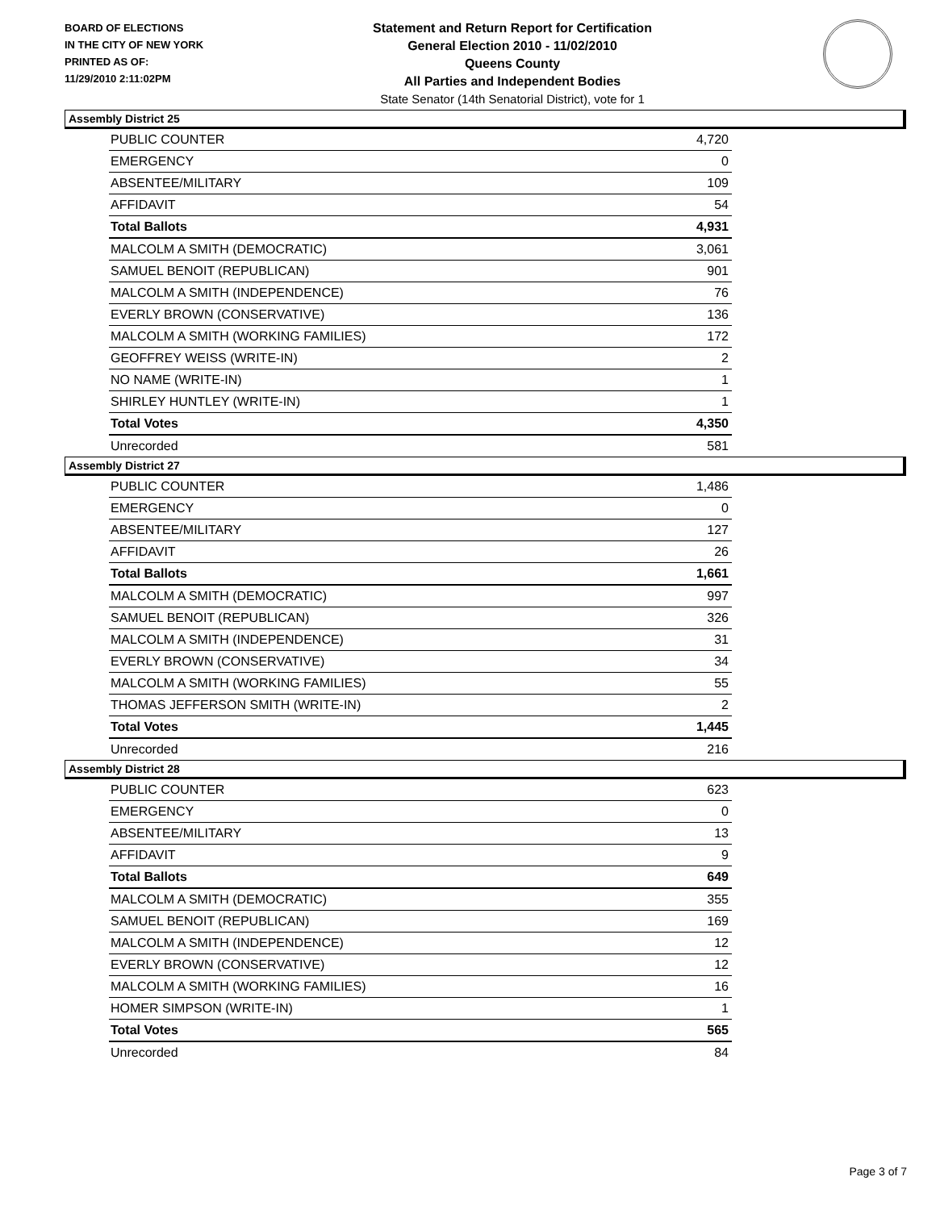BOARD OF ELECTIONS
IN THE CITY OF NEW YORK
PRINTED AS OF:
11/29/2010 2:11:02PM
Statement and Return Report for Certification
General Election 2010 - 11/02/2010
Queens County
All Parties and Independent Bodies
State Senator (14th Senatorial District), vote for 1
Assembly District 25
| PUBLIC COUNTER | 4,720 |
| EMERGENCY | 0 |
| ABSENTEE/MILITARY | 109 |
| AFFIDAVIT | 54 |
| Total Ballots | 4,931 |
| MALCOLM A SMITH (DEMOCRATIC) | 3,061 |
| SAMUEL BENOIT (REPUBLICAN) | 901 |
| MALCOLM A SMITH (INDEPENDENCE) | 76 |
| EVERLY BROWN (CONSERVATIVE) | 136 |
| MALCOLM A SMITH (WORKING FAMILIES) | 172 |
| GEOFFREY WEISS (WRITE-IN) | 2 |
| NO NAME (WRITE-IN) | 1 |
| SHIRLEY HUNTLEY (WRITE-IN) | 1 |
| Total Votes | 4,350 |
| Unrecorded | 581 |
Assembly District 27
| PUBLIC COUNTER | 1,486 |
| EMERGENCY | 0 |
| ABSENTEE/MILITARY | 127 |
| AFFIDAVIT | 26 |
| Total Ballots | 1,661 |
| MALCOLM A SMITH (DEMOCRATIC) | 997 |
| SAMUEL BENOIT (REPUBLICAN) | 326 |
| MALCOLM A SMITH (INDEPENDENCE) | 31 |
| EVERLY BROWN (CONSERVATIVE) | 34 |
| MALCOLM A SMITH (WORKING FAMILIES) | 55 |
| THOMAS JEFFERSON SMITH (WRITE-IN) | 2 |
| Total Votes | 1,445 |
| Unrecorded | 216 |
Assembly District 28
| PUBLIC COUNTER | 623 |
| EMERGENCY | 0 |
| ABSENTEE/MILITARY | 13 |
| AFFIDAVIT | 9 |
| Total Ballots | 649 |
| MALCOLM A SMITH (DEMOCRATIC) | 355 |
| SAMUEL BENOIT (REPUBLICAN) | 169 |
| MALCOLM A SMITH (INDEPENDENCE) | 12 |
| EVERLY BROWN (CONSERVATIVE) | 12 |
| MALCOLM A SMITH (WORKING FAMILIES) | 16 |
| HOMER SIMPSON (WRITE-IN) | 1 |
| Total Votes | 565 |
| Unrecorded | 84 |
Page 3 of 7